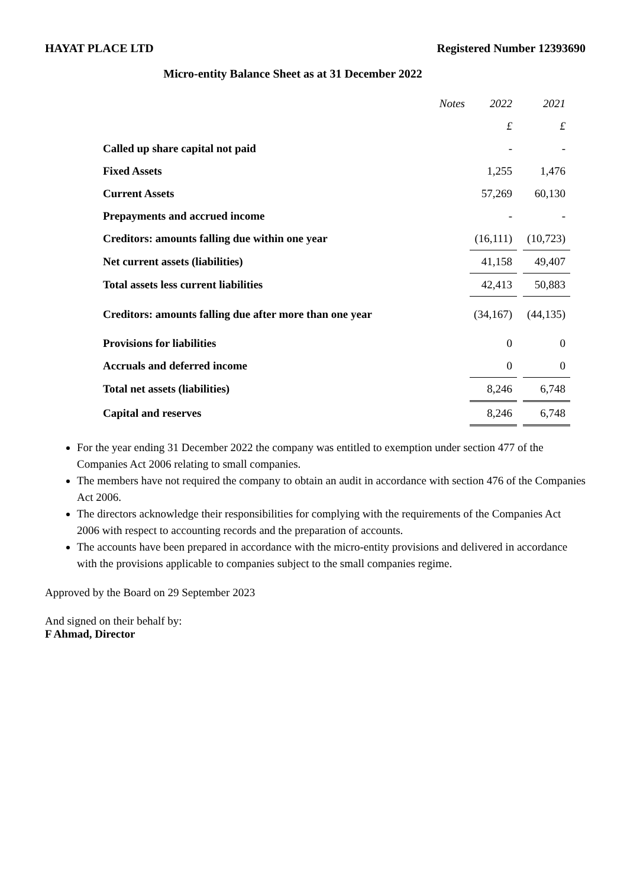HAYAT PLACE LTD Registered Number 12393690
Micro-entity Balance Sheet as at 31 December 2022
| | Notes | 2022 | | 2021 |
| | | £ | | £ |
| Called up share capital not paid | | - | | - |
| Fixed Assets | | 1,255 | | 1,476 |
| Current Assets | | 57,269 | | 60,130 |
| Prepayments and accrued income | | - | | - |
| Creditors: amounts falling due within one year | | (16,111) | | (10,723) |
| Net current assets (liabilities) | | 41,158 | | 49,407 |
| Total assets less current liabilities | | 42,413 | | 50,883 |
| Creditors: amounts falling due after more than one year | | (34,167) | | (44,135) |
| Provisions for liabilities | | 0 | | 0 |
| Accruals and deferred income | | 0 | | 0 |
| Total net assets (liabilities) | | 8,246 | | 6,748 |
| Capital and reserves | | 8,246 | | 6,748 |
For the year ending 31 December 2022 the company was entitled to exemption under section 477 of the Companies Act 2006 relating to small companies.
The members have not required the company to obtain an audit in accordance with section 476 of the Companies Act 2006.
The directors acknowledge their responsibilities for complying with the requirements of the Companies Act 2006 with respect to accounting records and the preparation of accounts.
The accounts have been prepared in accordance with the micro-entity provisions and delivered in accordance with the provisions applicable to companies subject to the small companies regime.
Approved by the Board on 29 September 2023
And signed on their behalf by:
F Ahmad, Director